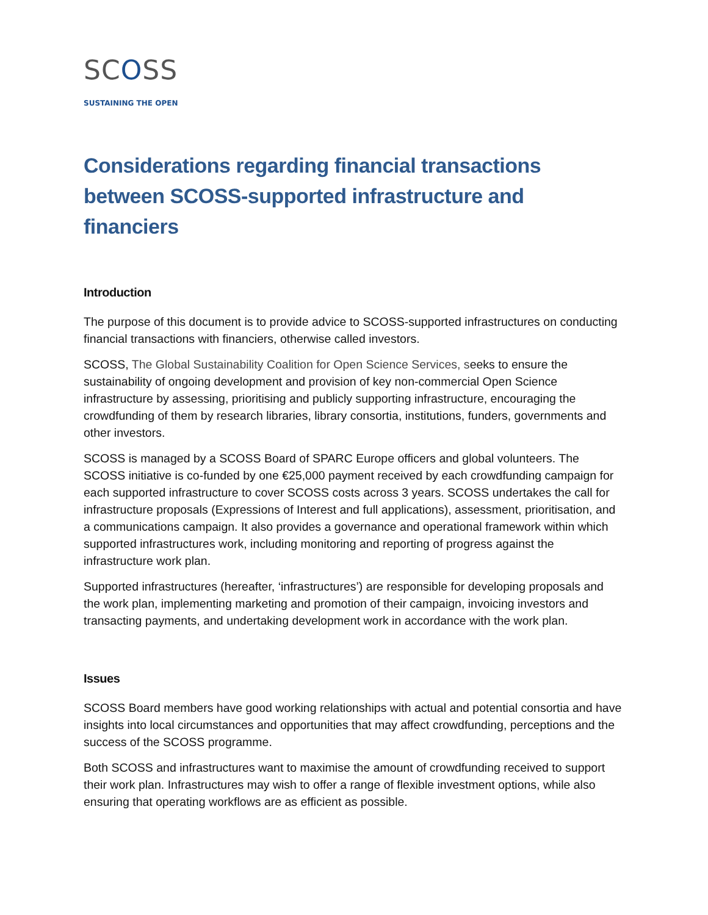SCOSS
SUSTAINING THE OPEN
Considerations regarding financial transactions between SCOSS-supported infrastructure and financiers
Introduction
The purpose of this document is to provide advice to SCOSS-supported infrastructures on conducting financial transactions with financiers, otherwise called investors.
SCOSS, The Global Sustainability Coalition for Open Science Services, seeks to ensure the sustainability of ongoing development and provision of key non-commercial Open Science infrastructure by assessing, prioritising and publicly supporting infrastructure, encouraging the crowdfunding of them by research libraries, library consortia, institutions, funders, governments and other investors.
SCOSS is managed by a SCOSS Board of SPARC Europe officers and global volunteers. The SCOSS initiative is co-funded by one €25,000 payment received by each crowdfunding campaign for each supported infrastructure to cover SCOSS costs across 3 years. SCOSS undertakes the call for infrastructure proposals (Expressions of Interest and full applications), assessment, prioritisation, and a communications campaign. It also provides a governance and operational framework within which supported infrastructures work, including monitoring and reporting of progress against the infrastructure work plan.
Supported infrastructures (hereafter, ‘infrastructures’) are responsible for developing proposals and the work plan, implementing marketing and promotion of their campaign, invoicing investors and transacting payments, and undertaking development work in accordance with the work plan.
Issues
SCOSS Board members have good working relationships with actual and potential consortia and have insights into local circumstances and opportunities that may affect crowdfunding, perceptions and the success of the SCOSS programme.
Both SCOSS and infrastructures want to maximise the amount of crowdfunding received to support their work plan. Infrastructures may wish to offer a range of flexible investment options, while also ensuring that operating workflows are as efficient as possible.